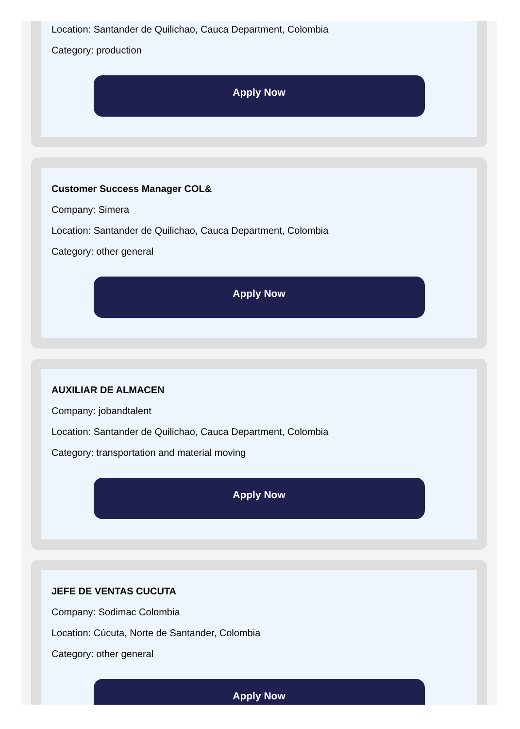Location: Santander de Quilichao, Cauca Department, Colombia
Category: production
Apply Now
Customer Success Manager COL&
Company: Simera
Location: Santander de Quilichao, Cauca Department, Colombia
Category: other general
Apply Now
AUXILIAR DE ALMACEN
Company: jobandtalent
Location: Santander de Quilichao, Cauca Department, Colombia
Category: transportation and material moving
Apply Now
JEFE DE VENTAS CUCUTA
Company: Sodimac Colombia
Location: Cúcuta, Norte de Santander, Colombia
Category: other general
Apply Now